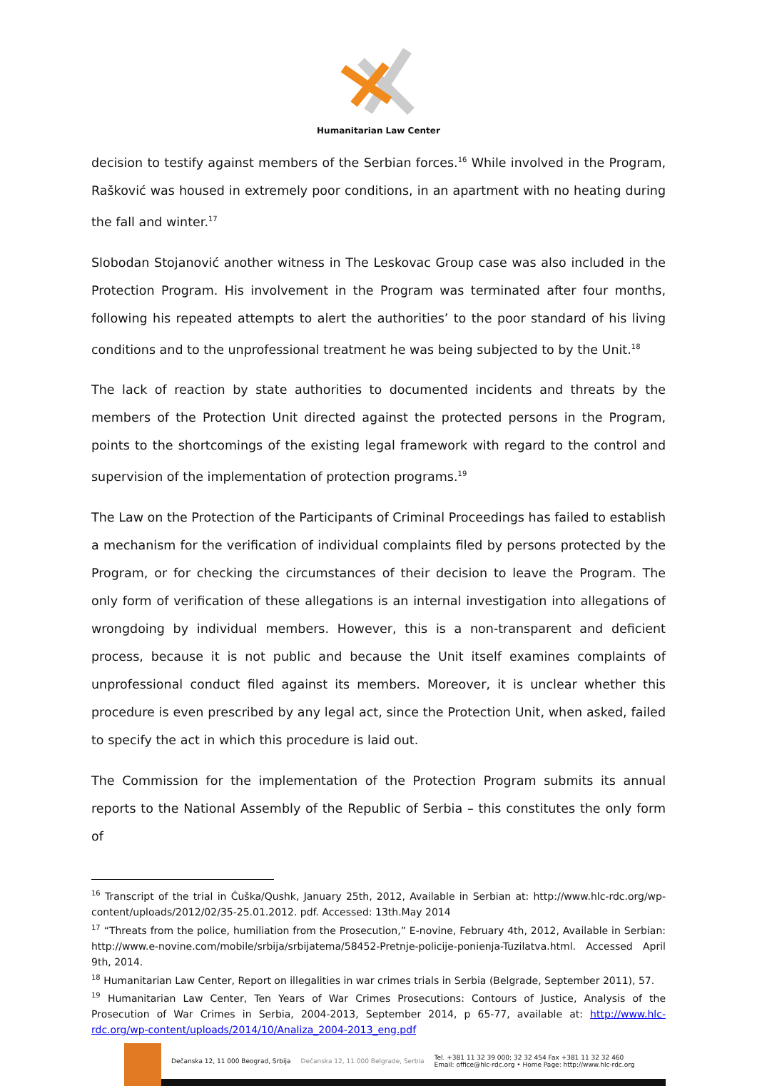Humanitarian Law Center
decision to testify against members of the Serbian forces.<sup>16</sup> While involved in the Program, Rašković was housed in extremely poor conditions, in an apartment with no heating during the fall and winter.<sup>17</sup>
Slobodan Stojanović another witness in The Leskovac Group case was also included in the Protection Program. His involvement in the Program was terminated after four months, following his repeated attempts to alert the authorities’ to the poor standard of his living conditions and to the unprofessional treatment he was being subjected to by the Unit.<sup>18</sup>
The lack of reaction by state authorities to documented incidents and threats by the members of the Protection Unit directed against the protected persons in the Program, points to the shortcomings of the existing legal framework with regard to the control and supervision of the implementation of protection programs.<sup>19</sup>
The Law on the Protection of the Participants of Criminal Proceedings has failed to establish a mechanism for the verification of individual complaints filed by persons protected by the Program, or for checking the circumstances of their decision to leave the Program. The only form of verification of these allegations is an internal investigation into allegations of wrongdoing by individual members. However, this is a non-transparent and deficient process, because it is not public and because the Unit itself examines complaints of unprofessional conduct filed against its members. Moreover, it is unclear whether this procedure is even prescribed by any legal act, since the Protection Unit, when asked, failed to specify the act in which this procedure is laid out.
The Commission for the implementation of the Protection Program submits its annual reports to the National Assembly of the Republic of Serbia – this constitutes the only form of
<sup>16</sup> Transcript of the trial in Ćuška/Qushk, January 25th, 2012, Available in Serbian at: http://www.hlc-rdc.org/wp-content/uploads/2012/02/35-25.01.2012. pdf. Accessed: 13th.May 2014
<sup>17</sup> “Threats from the police, humiliation from the Prosecution,” E-novine, February 4th, 2012, Available in Serbian: http://www.e-novine.com/mobile/srbija/srbijatema/58452-Pretnje-policije-ponienja-Tuzilatva.html. Accessed April 9th, 2014.
<sup>18</sup> Humanitarian Law Center, Report on illegalities in war crimes trials in Serbia (Belgrade, September 2011), 57.
<sup>19</sup> Humanitarian Law Center, Ten Years of War Crimes Prosecutions: Contours of Justice, Analysis of the Prosecution of War Crimes in Serbia, 2004-2013, September 2014, p 65-77, available at: http://www.hlc-rdc.org/wp-content/uploads/2014/10/Analiza_2004-2013_eng.pdf
Dečanska 12, 11 000 Beograd, Srbija Dečanska 12, 11 000 Belgrade, Serbia Tel. +381 11 32 39 000; 32 32 454 Fax +381 11 32 32 460
Email: office@hlc-rdc.org • Home Page: http://www.hlc-rdc.org